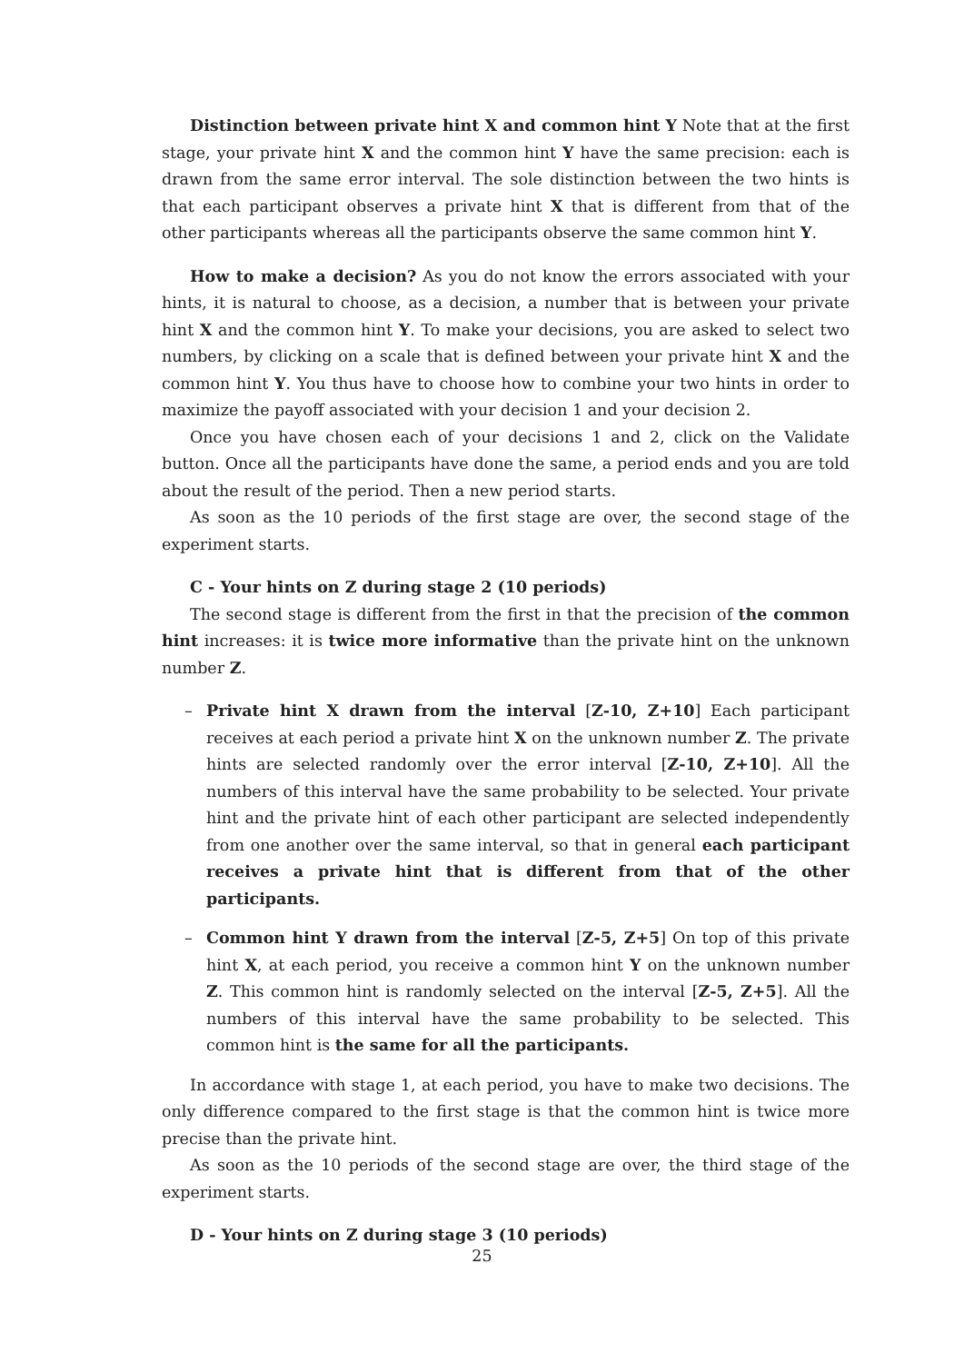Distinction between private hint X and common hint Y Note that at the first stage, your private hint X and the common hint Y have the same precision: each is drawn from the same error interval. The sole distinction between the two hints is that each participant observes a private hint X that is different from that of the other participants whereas all the participants observe the same common hint Y.
How to make a decision? As you do not know the errors associated with your hints, it is natural to choose, as a decision, a number that is between your private hint X and the common hint Y. To make your decisions, you are asked to select two numbers, by clicking on a scale that is defined between your private hint X and the common hint Y. You thus have to choose how to combine your two hints in order to maximize the payoff associated with your decision 1 and your decision 2.
Once you have chosen each of your decisions 1 and 2, click on the Validate button. Once all the participants have done the same, a period ends and you are told about the result of the period. Then a new period starts.
As soon as the 10 periods of the first stage are over, the second stage of the experiment starts.
C - Your hints on Z during stage 2 (10 periods)
The second stage is different from the first in that the precision of the common hint increases: it is twice more informative than the private hint on the unknown number Z.
– Private hint X drawn from the interval [Z-10, Z+10] Each participant receives at each period a private hint X on the unknown number Z. The private hints are selected randomly over the error interval [Z-10, Z+10]. All the numbers of this interval have the same probability to be selected. Your private hint and the private hint of each other participant are selected independently from one another over the same interval, so that in general each participant receives a private hint that is different from that of the other participants.
– Common hint Y drawn from the interval [Z-5, Z+5] On top of this private hint X, at each period, you receive a common hint Y on the unknown number Z. This common hint is randomly selected on the interval [Z-5, Z+5]. All the numbers of this interval have the same probability to be selected. This common hint is the same for all the participants.
In accordance with stage 1, at each period, you have to make two decisions. The only difference compared to the first stage is that the common hint is twice more precise than the private hint.
As soon as the 10 periods of the second stage are over, the third stage of the experiment starts.
D - Your hints on Z during stage 3 (10 periods)
25